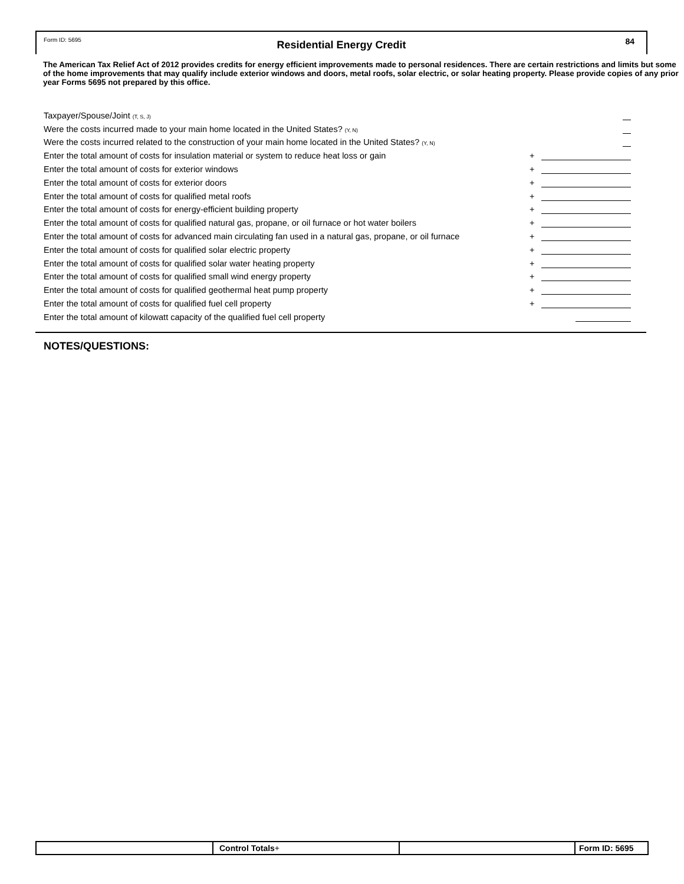Form ID: 5695
Residential Energy Credit 84
The American Tax Relief Act of 2012 provides credits for energy efficient improvements made to personal residences. There are certain restrictions and limits but some of the home improvements that may qualify include exterior windows and doors, metal roofs, solar electric, or solar heating property. Please provide copies of any prior year Forms 5695 not prepared by this office.
Taxpayer/Spouse/Joint (T, S, J)
Were the costs incurred made to your main home located in the United States? (Y, N)
Were the costs incurred related to the construction of your main home located in the United States? (Y, N)
Enter the total amount of costs for insulation material or system to reduce heat loss or gain +
Enter the total amount of costs for exterior windows +
Enter the total amount of costs for exterior doors +
Enter the total amount of costs for qualified metal roofs +
Enter the total amount of costs for energy-efficient building property +
Enter the total amount of costs for qualified natural gas, propane, or oil furnace or hot water boilers +
Enter the total amount of costs for advanced main circulating fan used in a natural gas, propane, or oil furnace +
Enter the total amount of costs for qualified solar electric property +
Enter the total amount of costs for qualified solar water heating property +
Enter the total amount of costs for qualified small wind energy property +
Enter the total amount of costs for qualified geothermal heat pump property +
Enter the total amount of costs for qualified fuel cell property +
Enter the total amount of kilowatt capacity of the qualified fuel cell property
NOTES/QUESTIONS:
Control Totals+ Form ID: 5695